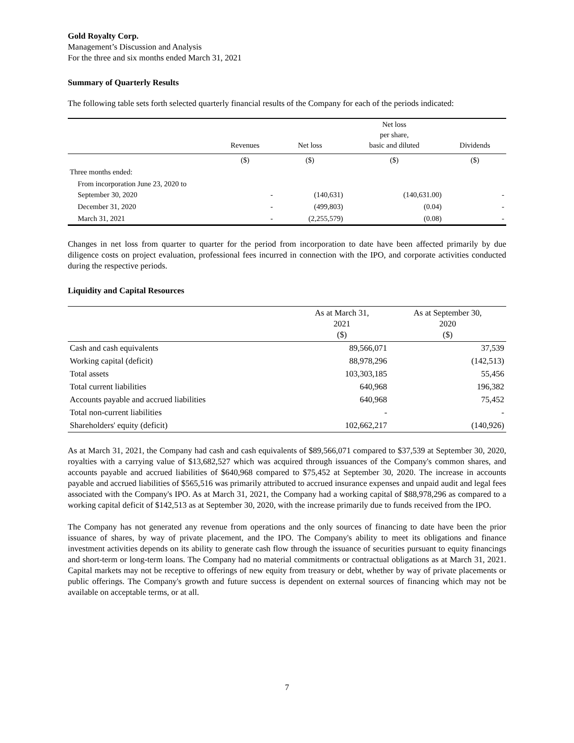Gold Royalty Corp.
Management’s Discussion and Analysis
For the three and six months ended March 31, 2021
Summary of Quarterly Results
The following table sets forth selected quarterly financial results of the Company for each of the periods indicated:
| | Revenues | Net loss | Net loss per share, basic and diluted | Dividends |
| --- | --- | --- | --- | --- |
| | ($) | ($) | ($) | ($) |
| Three months ended: | | | | |
| From incorporation June 23, 2020 to September 30, 2020 | - | (140,631) | (140,631.00) | - |
| December 31, 2020 | - | (499,803) | (0.04) | - |
| March 31, 2021 | - | (2,255,579) | (0.08) | - |
Changes in net loss from quarter to quarter for the period from incorporation to date have been affected primarily by due diligence costs on project evaluation, professional fees incurred in connection with the IPO, and corporate activities conducted during the respective periods.
Liquidity and Capital Resources
| | As at March 31, 2021 ($) | As at September 30, 2020 ($) |
| --- | --- | --- |
| Cash and cash equivalents | 89,566,071 | 37,539 |
| Working capital (deficit) | 88,978,296 | (142,513) |
| Total assets | 103,303,185 | 55,456 |
| Total current liabilities | 640,968 | 196,382 |
| Accounts payable and accrued liabilities | 640,968 | 75,452 |
| Total non-current liabilities | - | - |
| Shareholders' equity (deficit) | 102,662,217 | (140,926) |
As at March 31, 2021, the Company had cash and cash equivalents of $89,566,071 compared to $37,539 at September 30, 2020, royalties with a carrying value of $13,682,527 which was acquired through issuances of the Company's common shares, and accounts payable and accrued liabilities of $640,968 compared to $75,452 at September 30, 2020. The increase in accounts payable and accrued liabilities of $565,516 was primarily attributed to accrued insurance expenses and unpaid audit and legal fees associated with the Company's IPO. As at March 31, 2021, the Company had a working capital of $88,978,296 as compared to a working capital deficit of $142,513 as at September 30, 2020, with the increase primarily due to funds received from the IPO.
The Company has not generated any revenue from operations and the only sources of financing to date have been the prior issuance of shares, by way of private placement, and the IPO. The Company's ability to meet its obligations and finance investment activities depends on its ability to generate cash flow through the issuance of securities pursuant to equity financings and short-term or long-term loans. The Company had no material commitments or contractual obligations as at March 31, 2021. Capital markets may not be receptive to offerings of new equity from treasury or debt, whether by way of private placements or public offerings. The Company's growth and future success is dependent on external sources of financing which may not be available on acceptable terms, or at all.
7